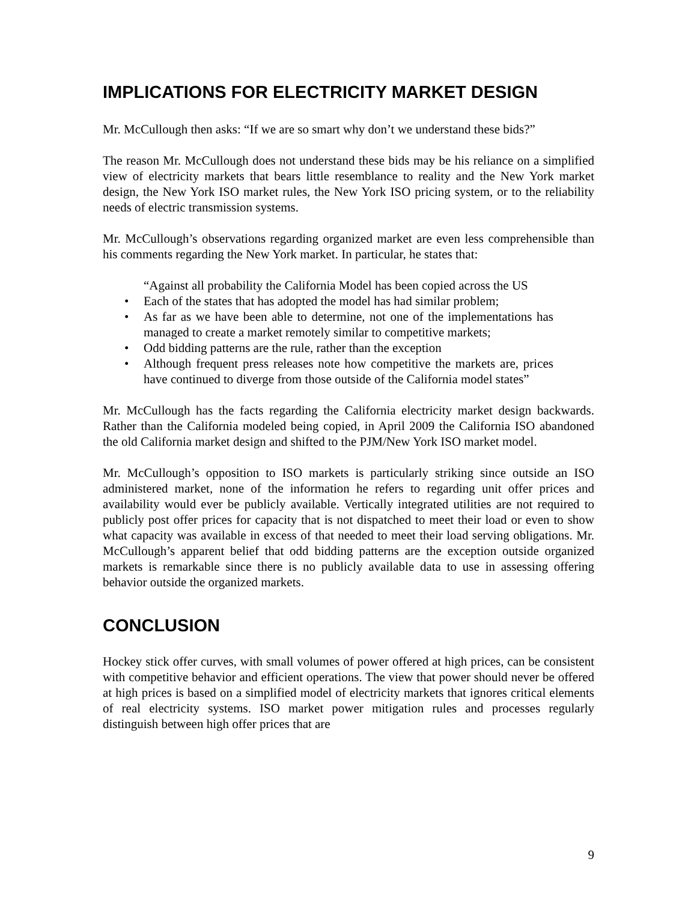IMPLICATIONS FOR ELECTRICITY MARKET DESIGN
Mr. McCullough then asks: “If we are so smart why don’t we understand these bids?”
The reason Mr. McCullough does not understand these bids may be his reliance on a simplified view of electricity markets that bears little resemblance to reality and the New York market design, the New York ISO market rules, the New York ISO pricing system, or to the reliability needs of electric transmission systems.
Mr. McCullough’s observations regarding organized market are even less comprehensible than his comments regarding the New York market. In particular, he states that:
“Against all probability the California Model has been copied across the US
• Each of the states that has adopted the model has had similar problem;
• As far as we have been able to determine, not one of the implementations has managed to create a market remotely similar to competitive markets;
• Odd bidding patterns are the rule, rather than the exception
• Although frequent press releases note how competitive the markets are, prices have continued to diverge from those outside of the California model states”
Mr. McCullough has the facts regarding the California electricity market design backwards. Rather than the California modeled being copied, in April 2009 the California ISO abandoned the old California market design and shifted to the PJM/New York ISO market model.
Mr. McCullough’s opposition to ISO markets is particularly striking since outside an ISO administered market, none of the information he refers to regarding unit offer prices and availability would ever be publicly available. Vertically integrated utilities are not required to publicly post offer prices for capacity that is not dispatched to meet their load or even to show what capacity was available in excess of that needed to meet their load serving obligations. Mr. McCullough’s apparent belief that odd bidding patterns are the exception outside organized markets is remarkable since there is no publicly available data to use in assessing offering behavior outside the organized markets.
CONCLUSION
Hockey stick offer curves, with small volumes of power offered at high prices, can be consistent with competitive behavior and efficient operations. The view that power should never be offered at high prices is based on a simplified model of electricity markets that ignores critical elements of real electricity systems. ISO market power mitigation rules and processes regularly distinguish between high offer prices that are
9